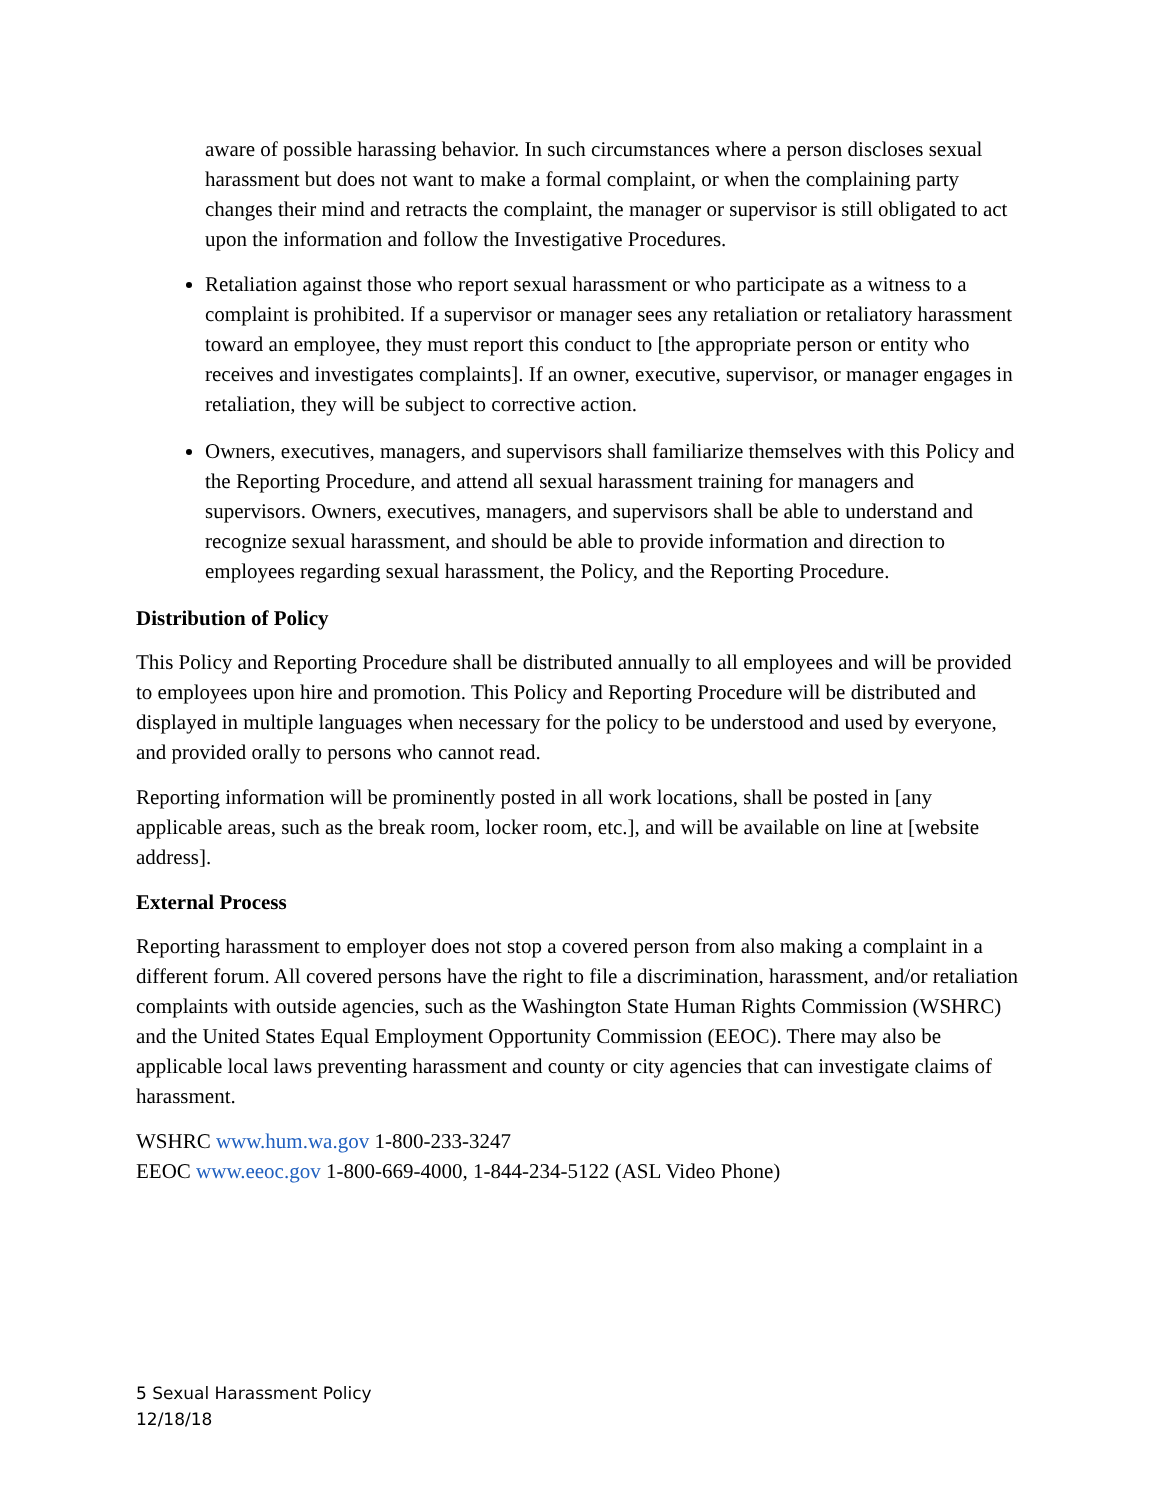aware of possible harassing behavior. In such circumstances where a person discloses sexual harassment but does not want to make a formal complaint, or when the complaining party changes their mind and retracts the complaint, the manager or supervisor is still obligated to act upon the information and follow the Investigative Procedures.
Retaliation against those who report sexual harassment or who participate as a witness to a complaint is prohibited. If a supervisor or manager sees any retaliation or retaliatory harassment toward an employee, they must report this conduct to [the appropriate person or entity who receives and investigates complaints]. If an owner, executive, supervisor, or manager engages in retaliation, they will be subject to corrective action.
Owners, executives, managers, and supervisors shall familiarize themselves with this Policy and the Reporting Procedure, and attend all sexual harassment training for managers and supervisors. Owners, executives, managers, and supervisors shall be able to understand and recognize sexual harassment, and should be able to provide information and direction to employees regarding sexual harassment, the Policy, and the Reporting Procedure.
Distribution of Policy
This Policy and Reporting Procedure shall be distributed annually to all employees and will be provided to employees upon hire and promotion. This Policy and Reporting Procedure will be distributed and displayed in multiple languages when necessary for the policy to be understood and used by everyone, and provided orally to persons who cannot read.
Reporting information will be prominently posted in all work locations, shall be posted in [any applicable areas, such as the break room, locker room, etc.], and will be available on line at [website address].
External Process
Reporting harassment to employer does not stop a covered person from also making a complaint in a different forum. All covered persons have the right to file a discrimination, harassment, and/or retaliation complaints with outside agencies, such as the Washington State Human Rights Commission (WSHRC) and the United States Equal Employment Opportunity Commission (EEOC). There may also be applicable local laws preventing harassment and county or city agencies that can investigate claims of harassment.
WSHRC www.hum.wa.gov 1-800-233-3247
EEOC www.eeoc.gov 1-800-669-4000, 1-844-234-5122 (ASL Video Phone)
5 Sexual Harassment Policy
12/18/18